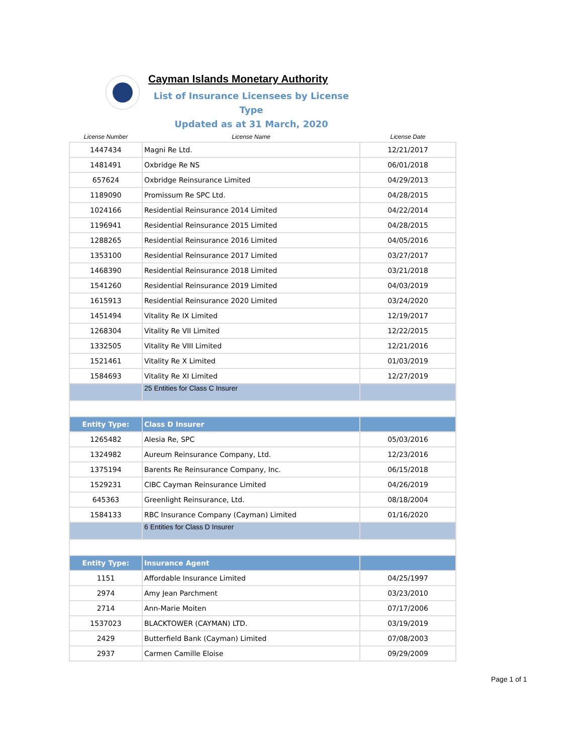Cayman Islands Monetary Authority
List of Insurance Licensees by License Type
Updated as at 31 March, 2020
| License Number | License Name | License Date |
| --- | --- | --- |
| 1447434 | Magni Re Ltd. | 12/21/2017 |
| 1481491 | Oxbridge Re NS | 06/01/2018 |
| 657624 | Oxbridge Reinsurance Limited | 04/29/2013 |
| 1189090 | Promissum Re SPC Ltd. | 04/28/2015 |
| 1024166 | Residential Reinsurance 2014 Limited | 04/22/2014 |
| 1196941 | Residential Reinsurance 2015 Limited | 04/28/2015 |
| 1288265 | Residential Reinsurance 2016 Limited | 04/05/2016 |
| 1353100 | Residential Reinsurance 2017 Limited | 03/27/2017 |
| 1468390 | Residential Reinsurance 2018 Limited | 03/21/2018 |
| 1541260 | Residential Reinsurance 2019 Limited | 04/03/2019 |
| 1615913 | Residential Reinsurance 2020 Limited | 03/24/2020 |
| 1451494 | Vitality Re IX Limited | 12/19/2017 |
| 1268304 | Vitality Re VII Limited | 12/22/2015 |
| 1332505 | Vitality Re VIII Limited | 12/21/2016 |
| 1521461 | Vitality Re X Limited | 01/03/2019 |
| 1584693 | Vitality Re XI Limited | 12/27/2019 |
| | 25 Entities for Class C Insurer | |
| Entity Type: | Class D Insurer | |
| 1265482 | Alesia Re, SPC | 05/03/2016 |
| 1324982 | Aureum Reinsurance Company, Ltd. | 12/23/2016 |
| 1375194 | Barents Re Reinsurance Company, Inc. | 06/15/2018 |
| 1529231 | CIBC Cayman Reinsurance Limited | 04/26/2019 |
| 645363 | Greenlight Reinsurance, Ltd. | 08/18/2004 |
| 1584133 | RBC Insurance Company (Cayman) Limited | 01/16/2020 |
| | 6 Entities for Class D Insurer | |
| Entity Type: | Insurance Agent | |
| 1151 | Affordable Insurance Limited | 04/25/1997 |
| 2974 | Amy Jean Parchment | 03/23/2010 |
| 2714 | Ann-Marie Moiten | 07/17/2006 |
| 1537023 | BLACKTOWER (CAYMAN) LTD. | 03/19/2019 |
| 2429 | Butterfield Bank (Cayman) Limited | 07/08/2003 |
| 2937 | Carmen Camille Eloise | 09/29/2009 |
Page 1 of 1